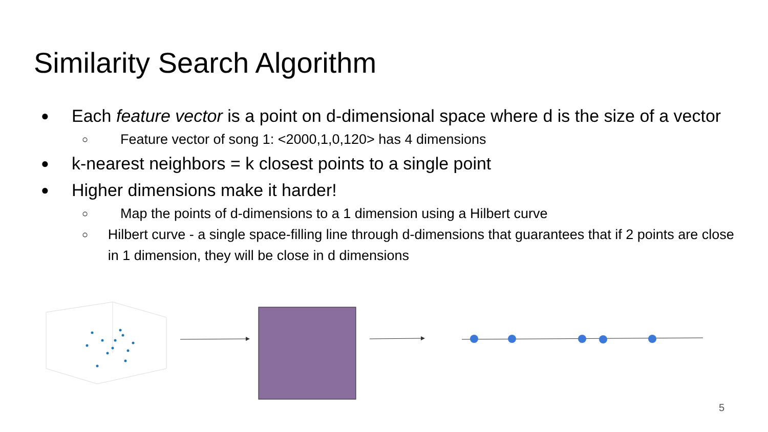Similarity Search Algorithm
● Each feature vector is a point on d-dimensional space where d is the size of a vector
○ Feature vector of song 1: <2000,1,0,120> has 4 dimensions
● k-nearest neighbors = k closest points to a single point
● Higher dimensions make it harder!
○ Map the points of d-dimensions to a 1 dimension using a Hilbert curve
○ Hilbert curve - a single space-filling line through d-dimensions that guarantees that if 2 points are close in 1 dimension, they will be close in d dimensions
5